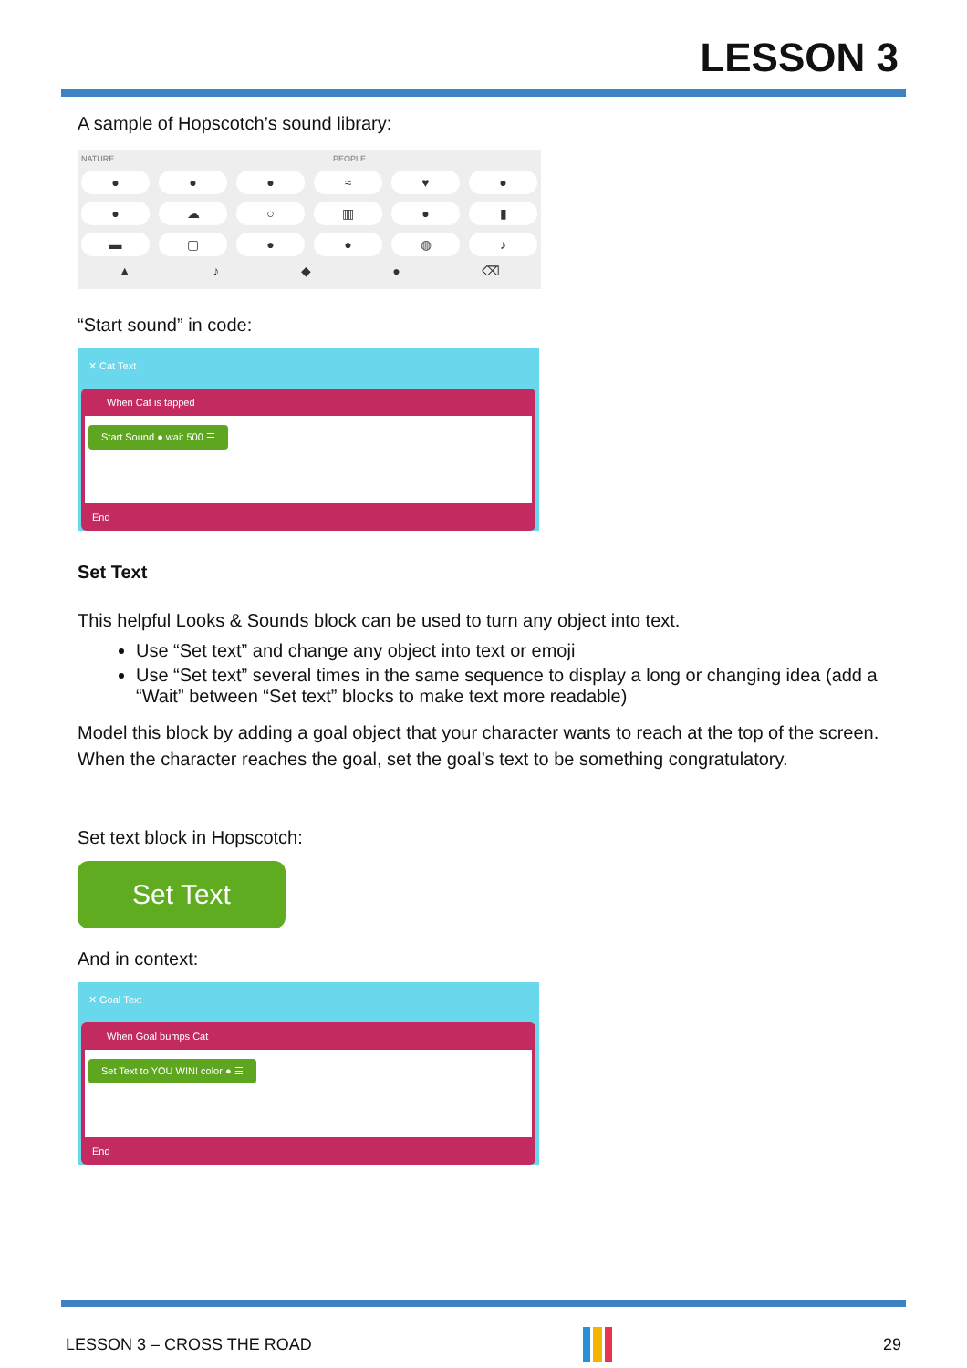LESSON 3
A sample of Hopscotch’s sound library:
NATURE PEOPLE
● ● ● ≈ ♥ ●
● ☁ ○ ▥ ● ▮
▬ ▢ ● ● ◍ ♪
▲ ♪ ◆ ● ⌫
“Start sound” in code:
✕ Cat Text
When Cat is tapped
Start Sound ● wait 500 ☰
End
Set Text
This helpful Looks & Sounds block can be used to turn any object into text.
Use “Set text” and change any object into text or emoji
Use “Set text” several times in the same sequence to display a long or changing idea (add a “Wait” between “Set text” blocks to make text more readable)
Model this block by adding a goal object that your character wants to reach at the top of the screen. When the character reaches the goal, set the goal’s text to be something congratulatory.
Set text block in Hopscotch:
Set Text
And in context:
✕ Goal Text
When Goal bumps Cat
Set Text to YOU WIN! color ● ☰
End
LESSON 3 – CROSS THE ROAD 29